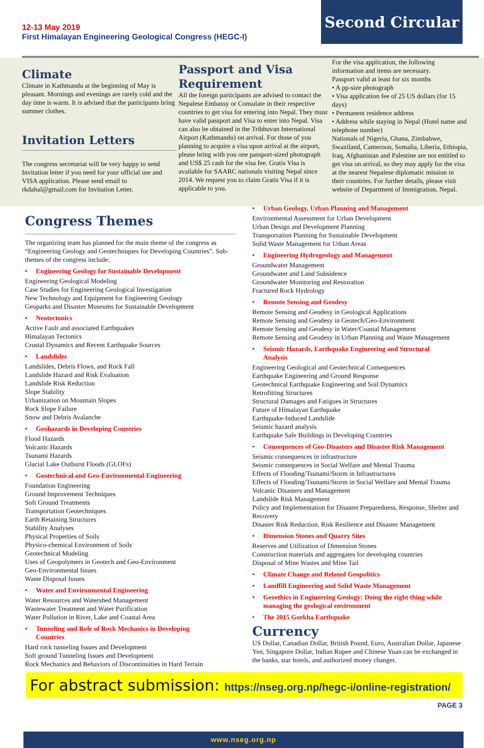12-13 May 2019
First Himalayan Engineering Geological Congress (HEGC-I)
Second Circular
Climate
Climate in Kathmandu at the beginning of May is pleasant. Mornings and evenings are rarely cold and the day time is warm. It is advised that the participants bring summer clothes.
Invitation Letters
The congress secretariat will be very happy to send Invitation letter if you need for your official use and VISA application. Please send email to rkdahal@gmail.com for Invitation Letter.
Passport and Visa Requirement
All the foreign participants are advised to contact the Nepalese Embassy or Consulate in their respective countries to get visa for entering into Nepal. They must have valid passport and Visa to enter into Nepal. Visa can also be obtained in the Tribhuvan International Airport (Kathmandu) on arrival. For those of you planning to acquire a visa upon arrival at the airport, please bring with you one passport-sized photograph and US$ 25 cash for the visa fee. Gratis Visa is available for SAARC nationals visiting Nepal since 2014. We request you to claim Gratis Visa if it is applicable to you.
For the visa application, the following information and items are necessary.
Passport valid at least for six months
• A pp-size photograph
• Visa application fee of 25 US dollars (for 15 days)
• Permanent residence address
• Address while staying in Nepal (Hotel name and telephone number)
Nationals of Nigeria, Ghana, Zimbabwe, Swaziland, Cameroon, Somalia, Liberia, Ethiopia, Iraq, Afghanistan and Palestine are not entitled to get visa on arrival, so they may apply for the visa at the nearest Nepalese diplomatic mission in their countries. For further details, please visit website of Department of Immigration, Nepal.
Congress Themes
The organizing team has planned for the main theme of the congress as “Engineering Geology and Geotechniques for Developing Countries”. Sub- themes of the congress include:
• Engineering Geology for Sustainable Development
Engineering Geological Modeling
Case Studies for Engineering Geological Investigation
New Technology and Equipment for Engineering Geology
Geoparks and Disaster Museums for Sustainable Development
• Neotectonics
Active Fault and associated Earthquakes
Himalayan Tectonics
Crustal Dynamics and Recent Earthquake Sources
• Landslides
Landslides, Debris Flows, and Rock Fall
Landslide Hazard and Risk Evaluation
Landslide Risk Reduction
Slope Stability
Urbanization on Mountain Slopes
Rock Slope Failure
Snow and Debris Avalanche
• Geohazards in Developing Countries
Flood Hazards
Volcanic Hazards
Tsunami Hazards
Glacial Lake Outburst Floods (GLOFs)
• Geotechnical and Geo-Environmental Engineering
Foundation Engineering
Ground Improvement Techniques
Soft Ground Treatments
Transportation Geotechniques
Earth Retaining Structures
Stability Analyses
Physical Properties of Soils
Physico-chemical Environment of Soils
Geotechnical Modeling
Uses of Geopolymers in Geotech and Geo-Environment
Geo-Environmental Issues
Waste Disposal Issues
• Water and Environmental Engineering
Water Resources and Watershed Management
Wastewater Treatment and Water Purification
Water Pollution in River, Lake and Coastal Area
• Tunneling and Role of Rock Mechanics in Developing
Countries
Hard rock tunneling Issues and Development
Soft ground Tunneling Issues and Development
Rock Mechanics and Behaviors of Discontinuities in Hard Terrain
• Urban Geology, Urban Planning and Management
Environmental Assessment for Urban Development
Urban Design and Development Planning
Transportation Planning for Sustainable Development
Solid Waste Management for Urban Areas
• Engineering Hydrogeology and Management
Groundwater Management
Groundwater and Land Subsidence
Groundwater Monitoring and Restoration
Fractured Rock Hydrology
• Remote Sensing and Geodesy
Remote Sensing and Geodesy in Geological Applications
Remote Sensing and Geodesy in Geotech/Geo-Environment
Remote Sensing and Geodesy in Water/Coastal Management
Remote Sensing and Geodesy in Urban Planning and Waste Management
• Seismic Hazards, Earthquake Engineering and Structural
Analysis
Engineering Geological and Geotechnical Consequences
Earthquake Engineering and Ground Response
Geotechnical Earthquake Engineering and Soil Dynamics
Retrofitting Structures
Structural Damages and Fatigues in Structures
Future of Himalayan Earthquake
Earthquake-Induced Landslide
Seismic hazard analysis
Earthquake Safe Buildings in Developing Countries
• Consequences of Geo-Disasters and Disaster Risk Management
Seismic consequences in infrastructure
Seismic consequences in Social Welfare and Mental Trauma
Effects of Flooding/Tsunami/Storm in Infrastructures
Effects of Flooding/Tsunami/Storm in Social Welfare and Mental Trauma
Volcanic Disasters and Management
Landslide Risk Management
Policy and Implementation for Disaster Preparedness, Response, Shelter and Recovery
Disaster Risk Reduction, Risk Resilience and Disaster Management
• Dimension Stones and Quarry Sites
Reserves and Utilization of Dimension Stones
Construction materials and aggregates for developing countries
Disposal of Mine Wastes and Mine Tail
• Climate Change and Related Geopolitics
• Landfill Engineering and Solid Waste Management
• Geoethics in Engineering Geology: Doing the right thing while
managing the geological environment
• The 2015 Gorkha Earthquake
Currency
US Dollar, Canadian Dollar, British Pound, Euro, Australian Dollar, Japanese Yen, Singapore Dollar, Indian Rupee and Chinese Yuan can be exchanged in the banks, star hotels, and authorized money changer.
For abstract submission: https://nseg.org.np/hegc-i/online-registration/
PAGE 3
www.nseg.org.np